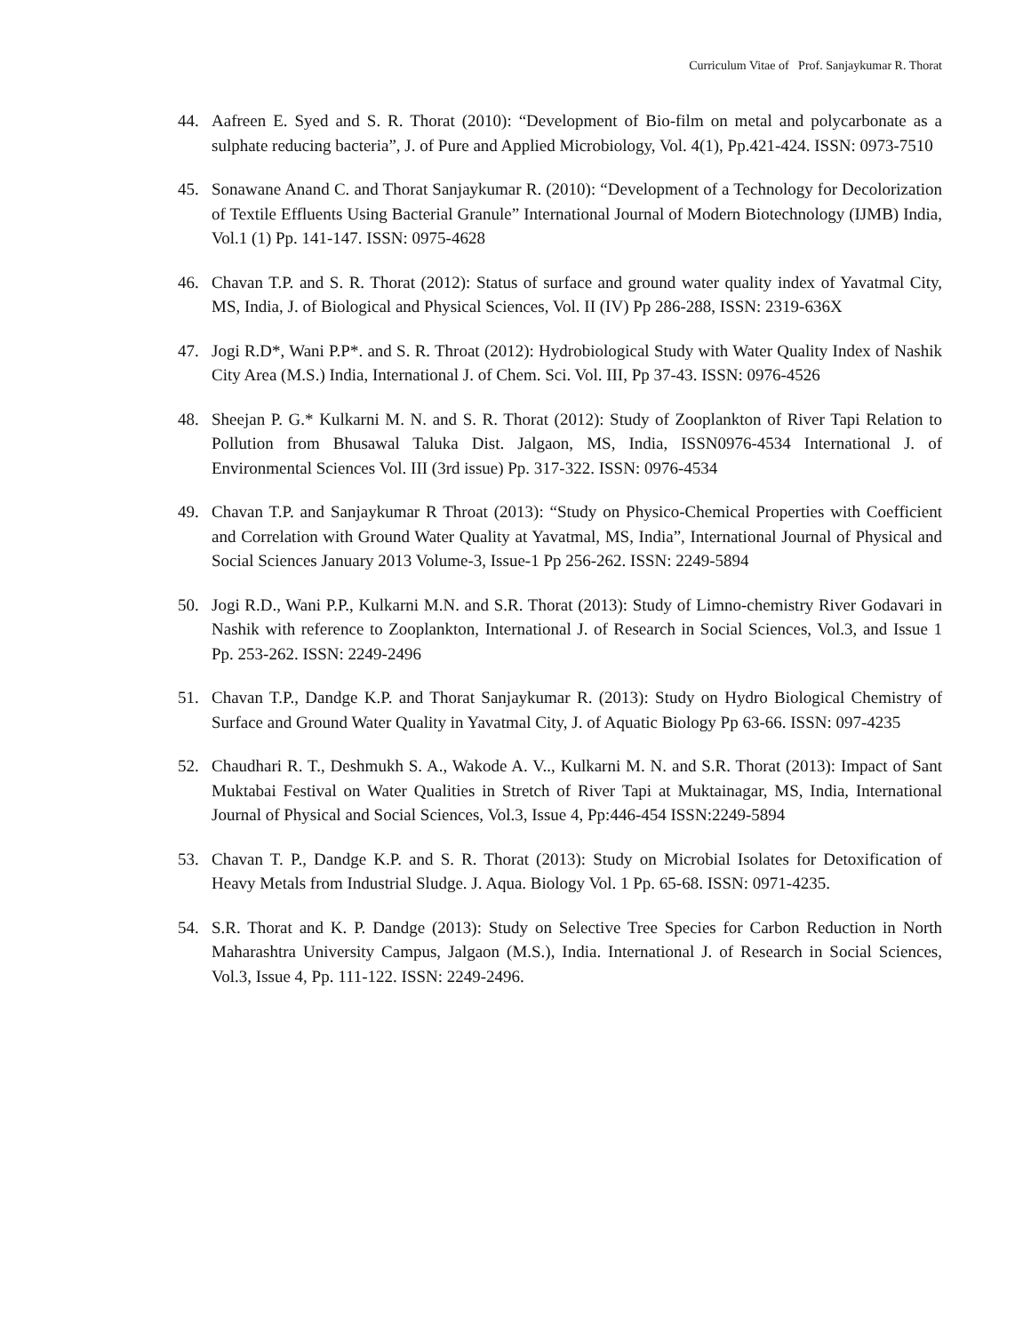Curriculum Vitae of Prof. Sanjaykumar R. Thorat
44. Aafreen E. Syed and S. R. Thorat (2010): “Development of Bio-film on metal and polycarbonate as a sulphate reducing bacteria”, J. of Pure and Applied Microbiology, Vol. 4(1), Pp.421-424. ISSN: 0973-7510
45. Sonawane Anand C. and Thorat Sanjaykumar R. (2010): “Development of a Technology for Decolorization of Textile Effluents Using Bacterial Granule” International Journal of Modern Biotechnology (IJMB) India, Vol.1 (1) Pp. 141-147. ISSN: 0975-4628
46. Chavan T.P. and S. R. Thorat (2012): Status of surface and ground water quality index of Yavatmal City, MS, India, J. of Biological and Physical Sciences, Vol. II (IV) Pp 286-288, ISSN: 2319-636X
47. Jogi R.D*, Wani P.P*. and S. R. Throat (2012): Hydrobiological Study with Water Quality Index of Nashik City Area (M.S.) India, International J. of Chem. Sci. Vol. III, Pp 37-43. ISSN: 0976-4526
48. Sheejan P. G.* Kulkarni M. N. and S. R. Thorat (2012): Study of Zooplankton of River Tapi Relation to Pollution from Bhusawal Taluka Dist. Jalgaon, MS, India, ISSN0976-4534 International J. of Environmental Sciences Vol. III (3rd issue) Pp. 317-322. ISSN: 0976-4534
49. Chavan T.P. and Sanjaykumar R Throat (2013): “Study on Physico-Chemical Properties with Coefficient and Correlation with Ground Water Quality at Yavatmal, MS, India”, International Journal of Physical and Social Sciences January 2013 Volume-3, Issue-1 Pp 256-262. ISSN: 2249-5894
50. Jogi R.D., Wani P.P., Kulkarni M.N. and S.R. Thorat (2013): Study of Limno-chemistry River Godavari in Nashik with reference to Zooplankton, International J. of Research in Social Sciences, Vol.3, and Issue 1 Pp. 253-262. ISSN: 2249-2496
51. Chavan T.P., Dandge K.P. and Thorat Sanjaykumar R. (2013): Study on Hydro Biological Chemistry of Surface and Ground Water Quality in Yavatmal City, J. of Aquatic Biology Pp 63-66. ISSN: 097-4235
52. Chaudhari R. T., Deshmukh S. A., Wakode A. V.., Kulkarni M. N. and S.R. Thorat (2013): Impact of Sant Muktabai Festival on Water Qualities in Stretch of River Tapi at Muktainagar, MS, India, International Journal of Physical and Social Sciences, Vol.3, Issue 4, Pp:446-454 ISSN:2249-5894
53. Chavan T. P., Dandge K.P. and S. R. Thorat (2013): Study on Microbial Isolates for Detoxification of Heavy Metals from Industrial Sludge. J. Aqua. Biology Vol. 1 Pp. 65-68. ISSN: 0971-4235.
54. S.R. Thorat and K. P. Dandge (2013): Study on Selective Tree Species for Carbon Reduction in North Maharashtra University Campus, Jalgaon (M.S.), India. International J. of Research in Social Sciences, Vol.3, Issue 4, Pp. 111-122. ISSN: 2249-2496.